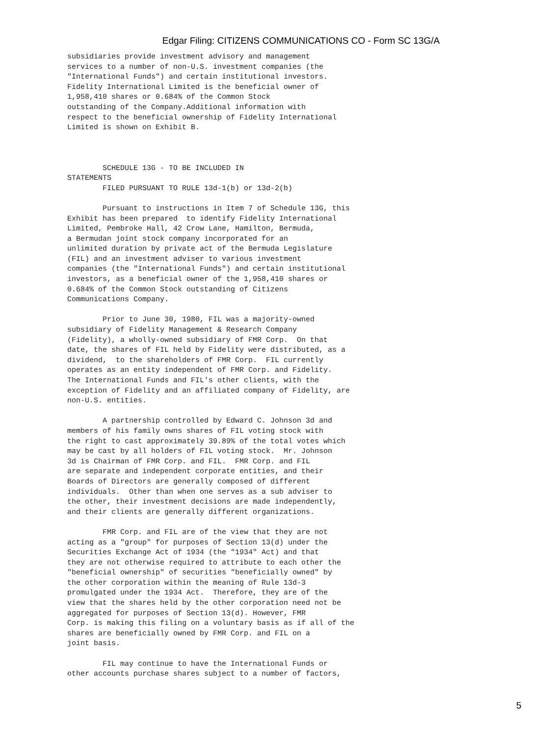Edgar Filing: CITIZENS COMMUNICATIONS CO - Form SC 13G/A
subsidiaries provide investment advisory and management
services to a number of non-U.S. investment companies (the
"International Funds") and certain institutional investors.
Fidelity International Limited is the beneficial owner of
1,958,410 shares or 0.684% of the Common Stock
outstanding of the Company.Additional information with
respect to the beneficial ownership of Fidelity International
Limited is shown on Exhibit B.



        SCHEDULE 13G - TO BE INCLUDED IN
STATEMENTS
        FILED PURSUANT TO RULE 13d-1(b) or 13d-2(b)

        Pursuant to instructions in Item 7 of Schedule 13G, this
Exhibit has been prepared  to identify Fidelity International
Limited, Pembroke Hall, 42 Crow Lane, Hamilton, Bermuda,
a Bermudan joint stock company incorporated for an
unlimited duration by private act of the Bermuda Legislature
(FIL) and an investment adviser to various investment
companies (the "International Funds") and certain institutional
investors, as a beneficial owner of the 1,958,410 shares or
0.684% of the Common Stock outstanding of Citizens
Communications Company.

        Prior to June 30, 1980, FIL was a majority-owned
subsidiary of Fidelity Management & Research Company
(Fidelity), a wholly-owned subsidiary of FMR Corp.  On that
date, the shares of FIL held by Fidelity were distributed, as a
dividend,  to the shareholders of FMR Corp.  FIL currently
operates as an entity independent of FMR Corp. and Fidelity.
The International Funds and FIL's other clients, with the
exception of Fidelity and an affiliated company of Fidelity, are
non-U.S. entities.

        A partnership controlled by Edward C. Johnson 3d and
members of his family owns shares of FIL voting stock with
the right to cast approximately 39.89% of the total votes which
may be cast by all holders of FIL voting stock.  Mr. Johnson
3d is Chairman of FMR Corp. and FIL.  FMR Corp. and FIL
are separate and independent corporate entities, and their
Boards of Directors are generally composed of different
individuals.  Other than when one serves as a sub adviser to
the other, their investment decisions are made independently,
and their clients are generally different organizations.

        FMR Corp. and FIL are of the view that they are not
acting as a "group" for purposes of Section 13(d) under the
Securities Exchange Act of 1934 (the "1934" Act) and that
they are not otherwise required to attribute to each other the
"beneficial ownership" of securities "beneficially owned" by
the other corporation within the meaning of Rule 13d-3
promulgated under the 1934 Act.  Therefore, they are of the
view that the shares held by the other corporation need not be
aggregated for purposes of Section 13(d). However, FMR
Corp. is making this filing on a voluntary basis as if all of the
shares are beneficially owned by FMR Corp. and FIL on a
joint basis.

        FIL may continue to have the International Funds or
other accounts purchase shares subject to a number of factors,
5